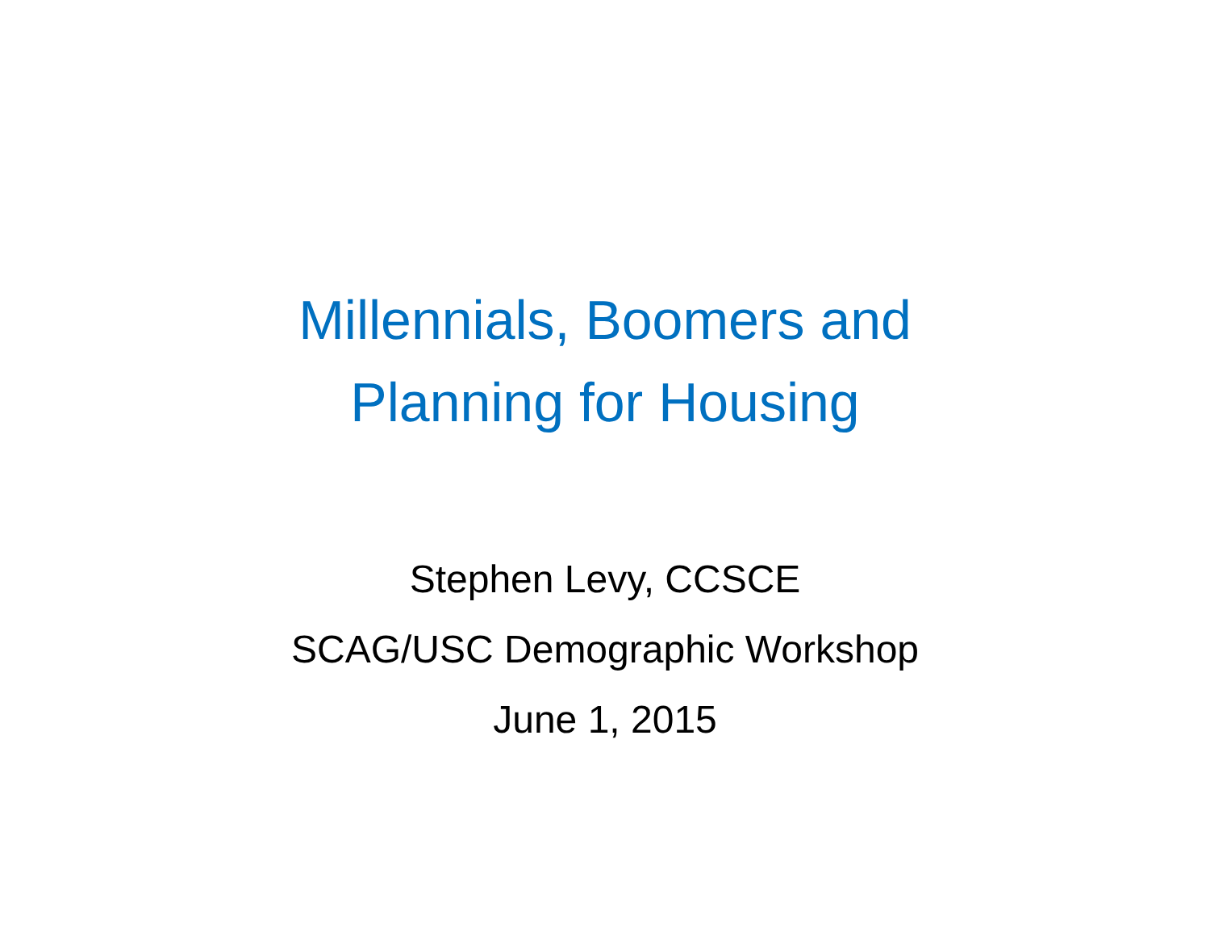Millennials, Boomers and
Planning for Housing
Stephen Levy, CCSCE
SCAG/USC Demographic Workshop
June 1, 2015